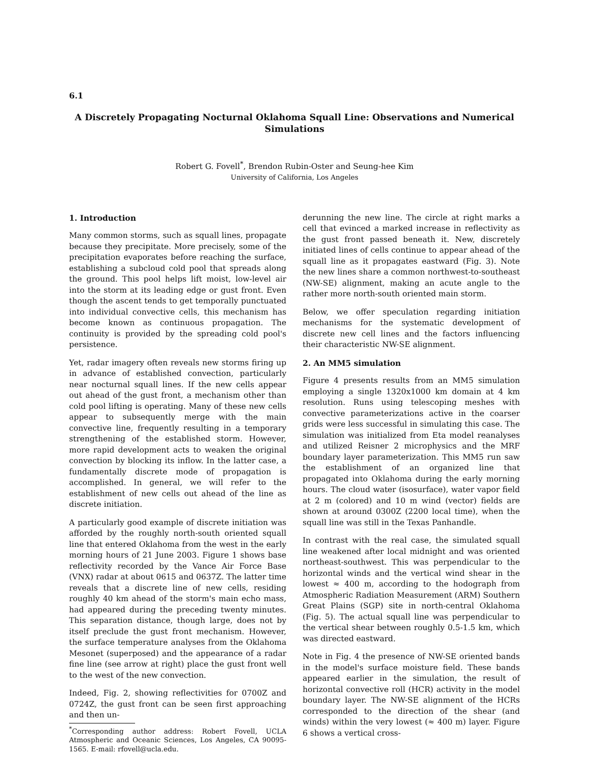6.1
A Discretely Propagating Nocturnal Oklahoma Squall Line: Observations and Numerical Simulations
Robert G. Fovell<sup>*</sup>, Brendon Rubin-Oster and Seung-hee Kim
University of California, Los Angeles
1. Introduction
Many common storms, such as squall lines, propagate because they precipitate. More precisely, some of the precipitation evaporates before reaching the surface, establishing a subcloud cold pool that spreads along the ground. This pool helps lift moist, low-level air into the storm at its leading edge or gust front. Even though the ascent tends to get temporally punctuated into individual convective cells, this mechanism has become known as continuous propagation. The continuity is provided by the spreading cold pool's persistence.
Yet, radar imagery often reveals new storms firing up in advance of established convection, particularly near nocturnal squall lines. If the new cells appear out ahead of the gust front, a mechanism other than cold pool lifting is operating. Many of these new cells appear to subsequently merge with the main convective line, frequently resulting in a temporary strengthening of the established storm. However, more rapid development acts to weaken the original convection by blocking its inflow. In the latter case, a fundamentally discrete mode of propagation is accomplished. In general, we will refer to the establishment of new cells out ahead of the line as discrete initiation.
A particularly good example of discrete initiation was afforded by the roughly north-south oriented squall line that entered Oklahoma from the west in the early morning hours of 21 June 2003. Figure 1 shows base reflectivity recorded by the Vance Air Force Base (VNX) radar at about 0615 and 0637Z. The latter time reveals that a discrete line of new cells, residing roughly 40 km ahead of the storm's main echo mass, had appeared during the preceding twenty minutes. This separation distance, though large, does not by itself preclude the gust front mechanism. However, the surface temperature analyses from the Oklahoma Mesonet (superposed) and the appearance of a radar fine line (see arrow at right) place the gust front well to the west of the new convection.
Indeed, Fig. 2, showing reflectivities for 0700Z and 0724Z, the gust front can be seen first approaching and then un-
<sup>*</sup> Corresponding author address: Robert Fovell, UCLA Atmospheric and Oceanic Sciences, Los Angeles, CA 90095-1565. E-mail: rfovell@ucla.edu.
derunning the new line. The circle at right marks a cell that evinced a marked increase in reflectivity as the gust front passed beneath it. New, discretely initiated lines of cells continue to appear ahead of the squall line as it propagates eastward (Fig. 3). Note the new lines share a common northwest-to-southeast (NW-SE) alignment, making an acute angle to the rather more north-south oriented main storm.
Below, we offer speculation regarding initiation mechanisms for the systematic development of discrete new cell lines and the factors influencing their characteristic NW-SE alignment.
2. An MM5 simulation
Figure 4 presents results from an MM5 simulation employing a single 1320x1000 km domain at 4 km resolution. Runs using telescoping meshes with convective parameterizations active in the coarser grids were less successful in simulating this case. The simulation was initialized from Eta model reanalyses and utilized Reisner 2 microphysics and the MRF boundary layer parameterization. This MM5 run saw the establishment of an organized line that propagated into Oklahoma during the early morning hours. The cloud water (isosurface), water vapor field at 2 m (colored) and 10 m wind (vector) fields are shown at around 0300Z (2200 local time), when the squall line was still in the Texas Panhandle.
In contrast with the real case, the simulated squall line weakened after local midnight and was oriented northeast-southwest. This was perpendicular to the horizontal winds and the vertical wind shear in the lowest ≈ 400 m, according to the hodograph from Atmospheric Radiation Measurement (ARM) Southern Great Plains (SGP) site in north-central Oklahoma (Fig. 5). The actual squall line was perpendicular to the vertical shear between roughly 0.5-1.5 km, which was directed eastward.
Note in Fig. 4 the presence of NW-SE oriented bands in the model's surface moisture field. These bands appeared earlier in the simulation, the result of horizontal convective roll (HCR) activity in the model boundary layer. The NW-SE alignment of the HCRs corresponded to the direction of the shear (and winds) within the very lowest (≈ 400 m) layer. Figure 6 shows a vertical cross-